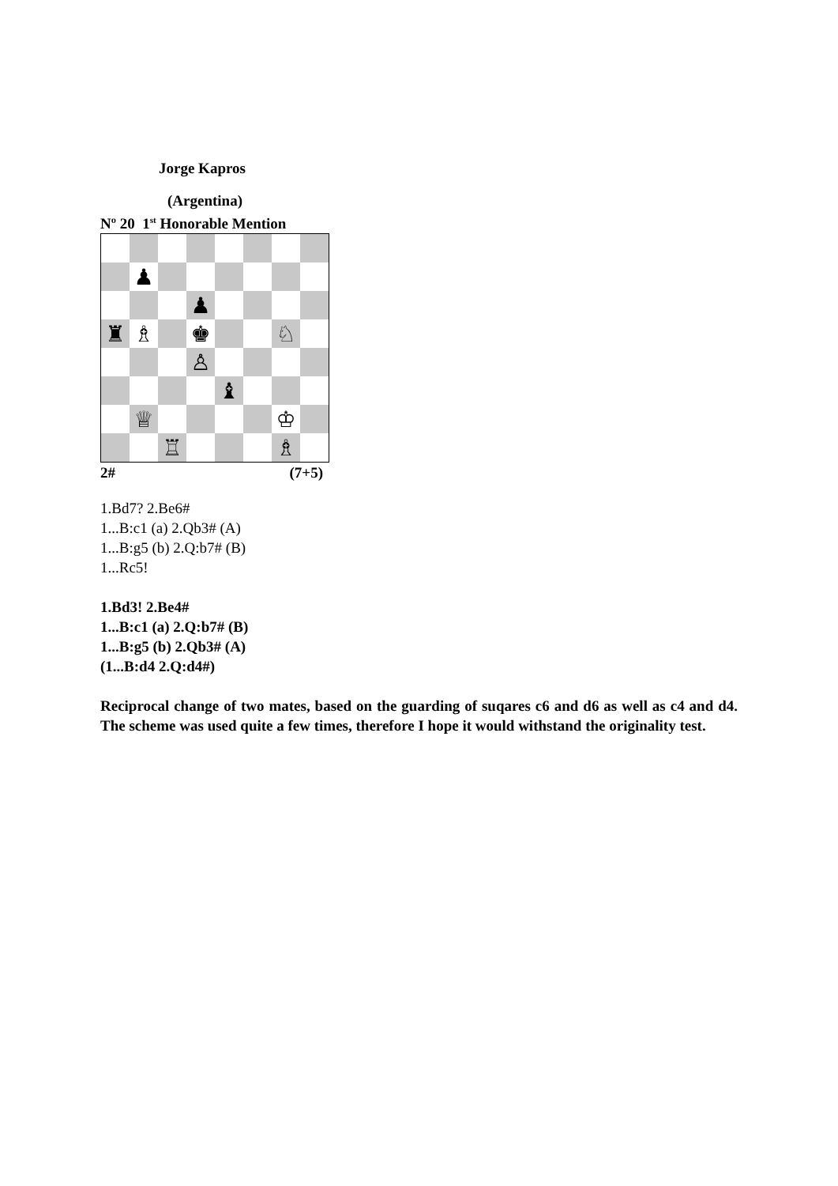Jorge Kapros
(Argentina)
Nº 20 1<sup>st</sup> Honorable Mention
♟
♟
♜
♗
♚
♘
♙
♝
♕
♔
♖
♗
2# (7+5)
1.Bd7? 2.Be6#
1...B:c1 (a) 2.Qb3# (A)
1...B:g5 (b) 2.Q:b7# (B)
1...Rc5!
1.Bd3! 2.Be4#
1...B:c1 (a) 2.Q:b7# (B)
1...B:g5 (b) 2.Qb3# (A)
(1...B:d4 2.Q:d4#)
Reciprocal change of two mates, based on the guarding of suqares c6 and d6 as well as c4 and d4. The scheme was used quite a few times, therefore I hope it would withstand the originality test.